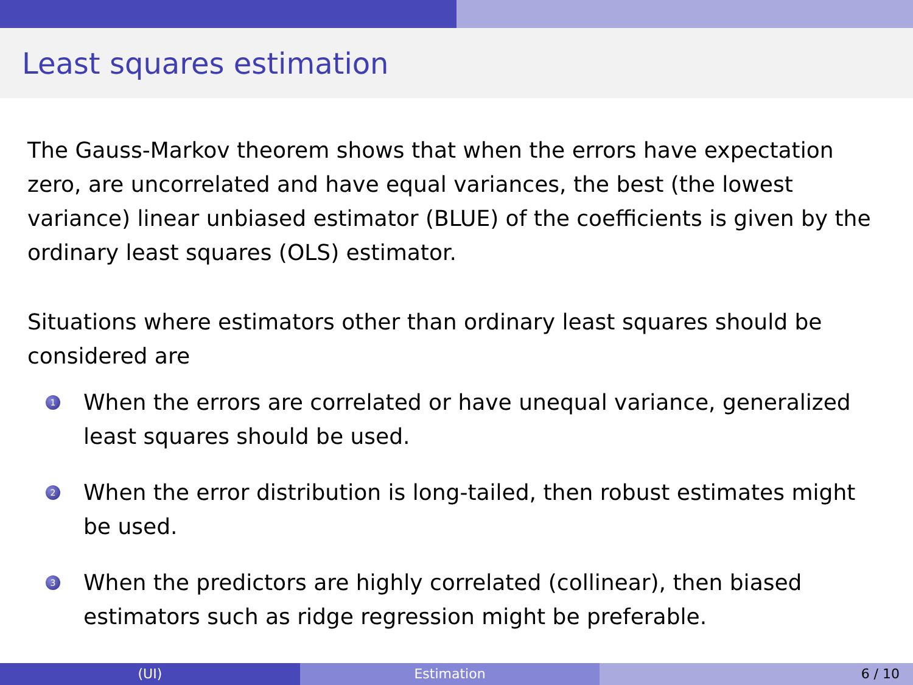Least squares estimation
The Gauss-Markov theorem shows that when the errors have expectation zero, are uncorrelated and have equal variances, the best (the lowest variance) linear unbiased estimator (BLUE) of the coefficients is given by the ordinary least squares (OLS) estimator.
Situations where estimators other than ordinary least squares should be considered are
1
When the errors are correlated or have unequal variance, generalized least squares should be used.
2
When the error distribution is long-tailed, then robust estimates might be used.
3
When the predictors are highly correlated (collinear), then biased estimators such as ridge regression might be preferable.
(UI) Estimation 6 / 10